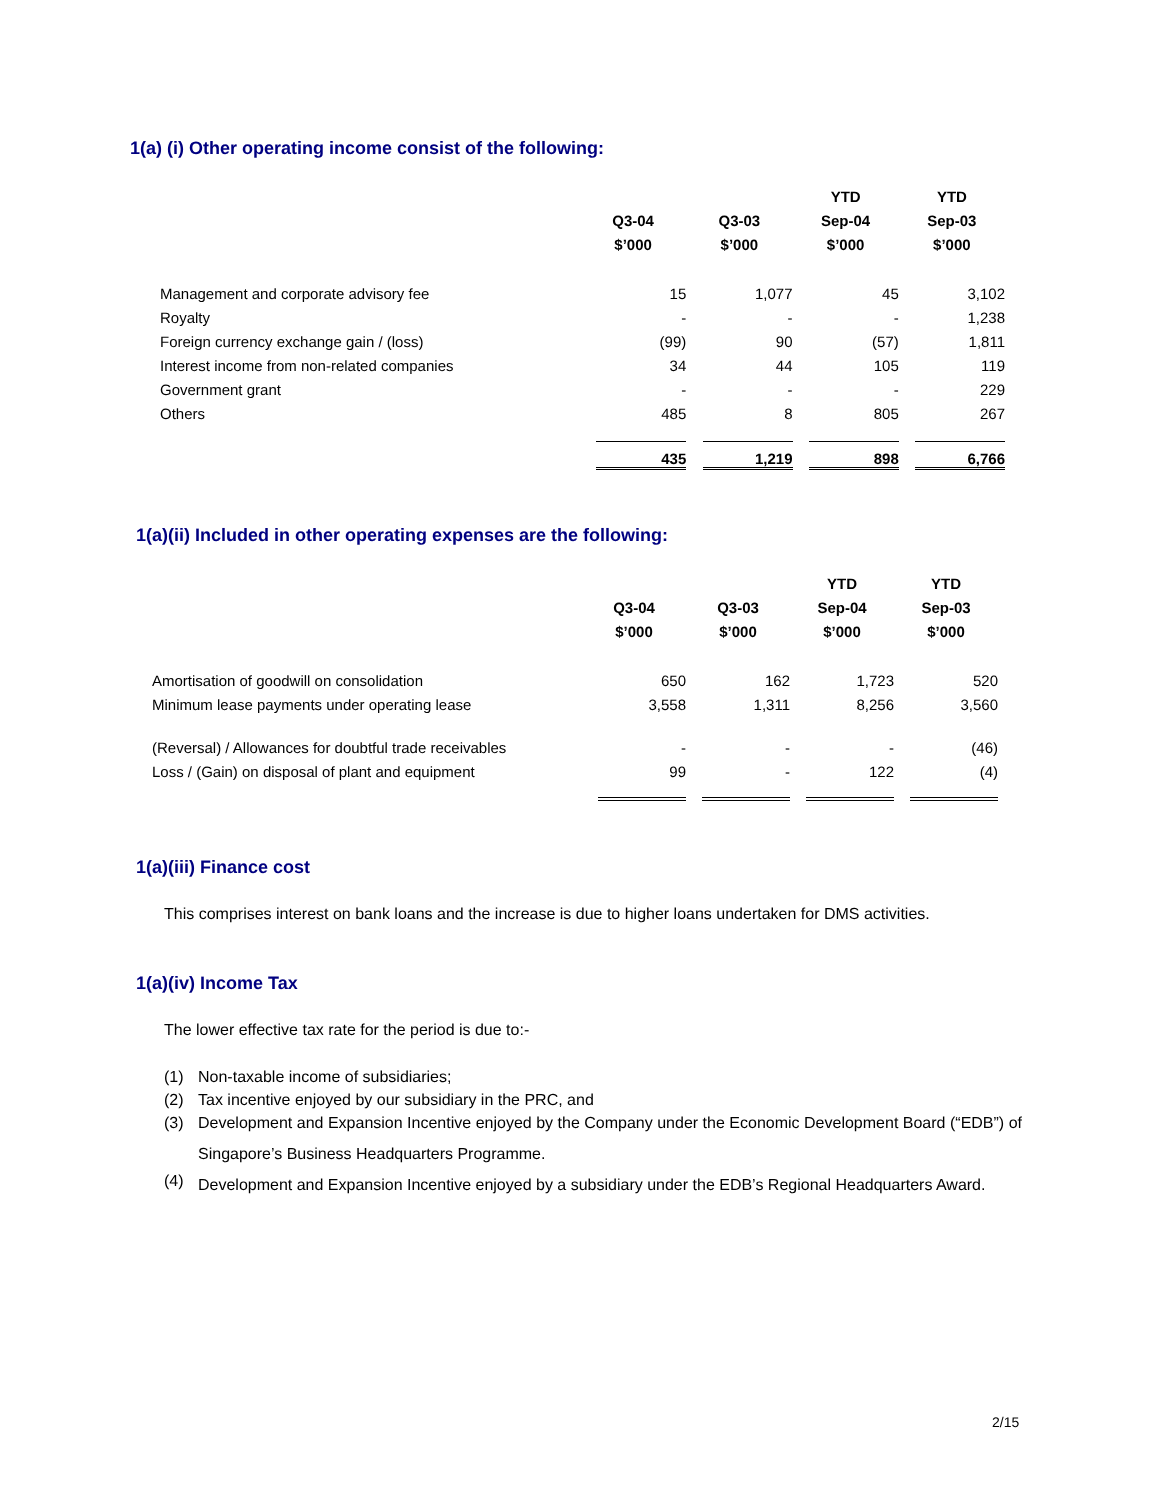1(a) (i) Other operating income consist of the following:
| | | | YTD | YTD |
| --- | --- | --- | --- | --- |
| | Q3-04 | Q3-03 | Sep-04 | Sep-03 |
| | $’000 | $’000 | $’000 | $’000 |
| Management and corporate advisory fee | 15 | 1,077 | 45 | 3,102 |
| Royalty | - | - | - | 1,238 |
| Foreign currency exchange gain / (loss) | (99) | 90 | (57) | 1,811 |
| Interest income from non-related companies | 34 | 44 | 105 | 119 |
| Government grant | - | - | - | 229 |
| Others | 485 | 8 | 805 | 267 |
| | 435 | 1,219 | 898 | 6,766 |
1(a)(ii) Included in other operating expenses are the following:
| | | | YTD | YTD |
| --- | --- | --- | --- | --- |
| | Q3-04 | Q3-03 | Sep-04 | Sep-03 |
| | $’000 | $’000 | $’000 | $’000 |
| Amortisation of goodwill on consolidation | 650 | 162 | 1,723 | 520 |
| Minimum lease payments under operating lease | 3,558 | 1,311 | 8,256 | 3,560 |
| (Reversal) / Allowances for doubtful trade receivables | - | - | - | (46) |
| Loss / (Gain) on disposal of plant and equipment | 99 | - | 122 | (4) |
1(a)(iii) Finance cost
This comprises interest on bank loans and the increase is due to higher loans undertaken for DMS activities.
1(a)(iv) Income Tax
The lower effective tax rate for the period is due to:-
(1) Non-taxable income of subsidiaries;
(2) Tax incentive enjoyed by our subsidiary in the PRC, and
(3)
Development and Expansion Incentive enjoyed by the Company under the Economic Development Board (“EDB”) of Singapore’s Business Headquarters Programme.
(4)
Development and Expansion Incentive enjoyed by a subsidiary under the EDB’s Regional Headquarters Award.
2/15